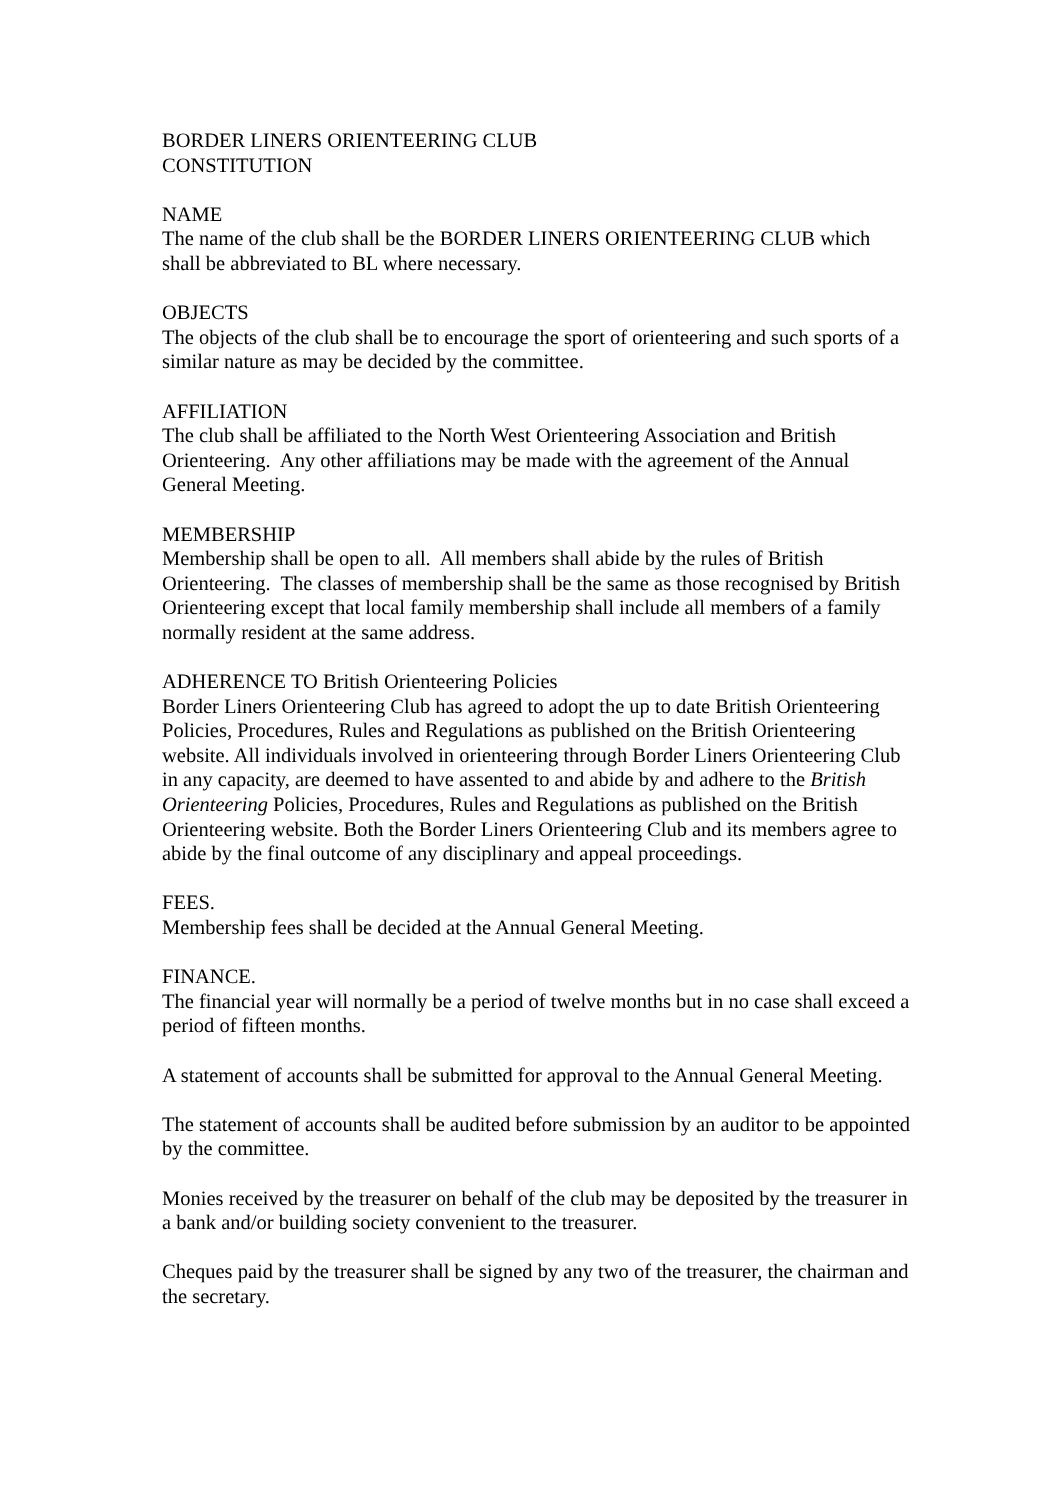BORDER LINERS ORIENTEERING CLUB
CONSTITUTION
NAME
The name of the club shall be the BORDER LINERS ORIENTEERING CLUB which shall be abbreviated to BL where necessary.
OBJECTS
The objects of the club shall be to encourage the sport of orienteering and such sports of a similar nature as may be decided by the committee.
AFFILIATION
The club shall be affiliated to the North West Orienteering Association and British Orienteering. Any other affiliations may be made with the agreement of the Annual General Meeting.
MEMBERSHIP
Membership shall be open to all. All members shall abide by the rules of British Orienteering. The classes of membership shall be the same as those recognised by British Orienteering except that local family membership shall include all members of a family normally resident at the same address.
ADHERENCE TO British Orienteering Policies
Border Liners Orienteering Club has agreed to adopt the up to date British Orienteering Policies, Procedures, Rules and Regulations as published on the British Orienteering website. All individuals involved in orienteering through Border Liners Orienteering Club in any capacity, are deemed to have assented to and abide by and adhere to the British Orienteering Policies, Procedures, Rules and Regulations as published on the British Orienteering website. Both the Border Liners Orienteering Club and its members agree to abide by the final outcome of any disciplinary and appeal proceedings.
FEES.
Membership fees shall be decided at the Annual General Meeting.
FINANCE.
The financial year will normally be a period of twelve months but in no case shall exceed a period of fifteen months.
A statement of accounts shall be submitted for approval to the Annual General Meeting.
The statement of accounts shall be audited before submission by an auditor to be appointed by the committee.
Monies received by the treasurer on behalf of the club may be deposited by the treasurer in a bank and/or building society convenient to the treasurer.
Cheques paid by the treasurer shall be signed by any two of the treasurer, the chairman and the secretary.